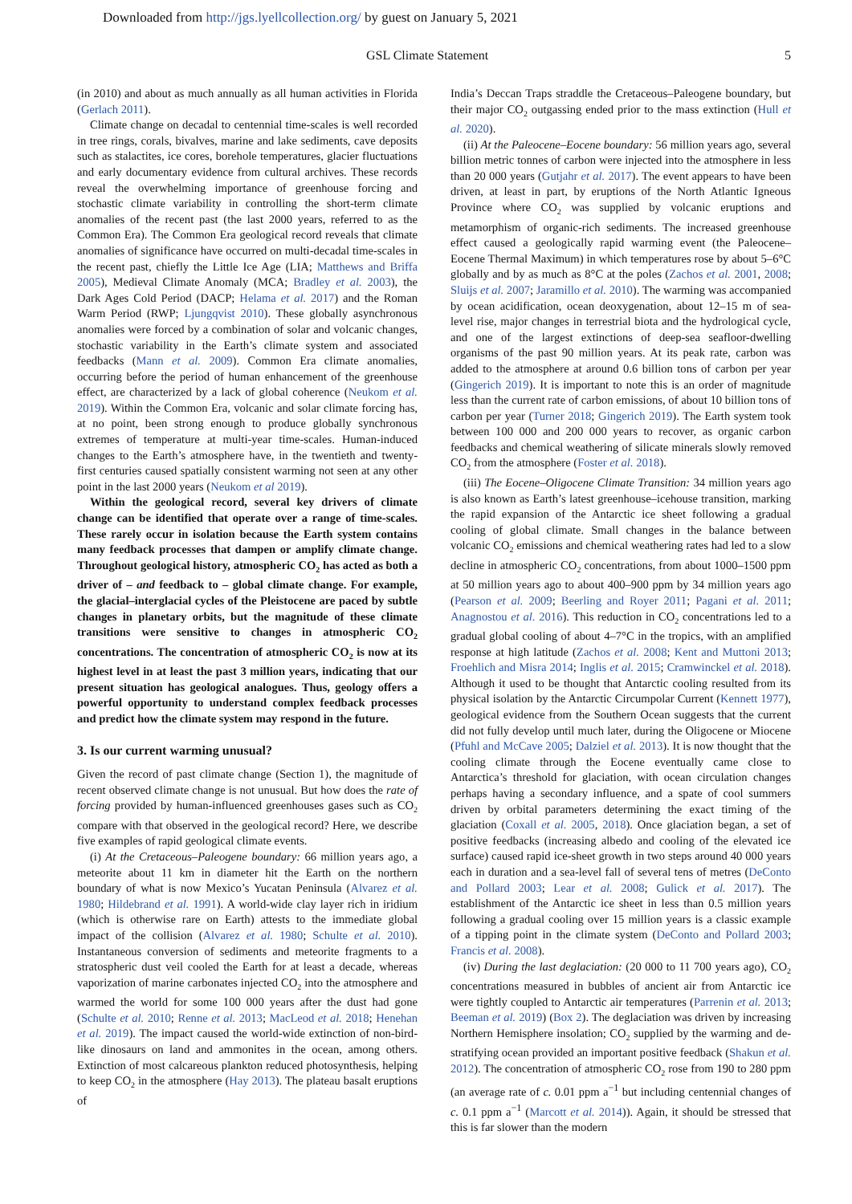Downloaded from http://jgs.lyellcollection.org/ by guest on January 5, 2021
GSL Climate Statement 5
(in 2010) and about as much annually as all human activities in Florida (Gerlach 2011).
Climate change on decadal to centennial time-scales is well recorded in tree rings, corals, bivalves, marine and lake sediments, cave deposits such as stalactites, ice cores, borehole temperatures, glacier fluctuations and early documentary evidence from cultural archives. These records reveal the overwhelming importance of greenhouse forcing and stochastic climate variability in controlling the short-term climate anomalies of the recent past (the last 2000 years, referred to as the Common Era). The Common Era geological record reveals that climate anomalies of significance have occurred on multi-decadal time-scales in the recent past, chiefly the Little Ice Age (LIA; Matthews and Briffa 2005), Medieval Climate Anomaly (MCA; Bradley et al. 2003), the Dark Ages Cold Period (DACP; Helama et al. 2017) and the Roman Warm Period (RWP; Ljungqvist 2010). These globally asynchronous anomalies were forced by a combination of solar and volcanic changes, stochastic variability in the Earth’s climate system and associated feedbacks (Mann et al. 2009). Common Era climate anomalies, occurring before the period of human enhancement of the greenhouse effect, are characterized by a lack of global coherence (Neukom et al. 2019). Within the Common Era, volcanic and solar climate forcing has, at no point, been strong enough to produce globally synchronous extremes of temperature at multi-year time-scales. Human-induced changes to the Earth’s atmosphere have, in the twentieth and twenty-first centuries caused spatially consistent warming not seen at any other point in the last 2000 years (Neukom et al 2019).
Within the geological record, several key drivers of climate change can be identified that operate over a range of time-scales. These rarely occur in isolation because the Earth system contains many feedback processes that dampen or amplify climate change. Throughout geological history, atmospheric CO<sub>2</sub> has acted as both a driver of – and feedback to – global climate change. For example, the glacial–interglacial cycles of the Pleistocene are paced by subtle changes in planetary orbits, but the magnitude of these climate transitions were sensitive to changes in atmospheric CO<sub>2</sub> concentrations. The concentration of atmospheric CO<sub>2</sub> is now at its highest level in at least the past 3 million years, indicating that our present situation has geological analogues. Thus, geology offers a powerful opportunity to understand complex feedback processes and predict how the climate system may respond in the future.
3. Is our current warming unusual?
Given the record of past climate change (Section 1), the magnitude of recent observed climate change is not unusual. But how does the rate of forcing provided by human-influenced greenhouses gases such as CO<sub>2</sub> compare with that observed in the geological record? Here, we describe five examples of rapid geological climate events.
(i) At the Cretaceous–Paleogene boundary: 66 million years ago, a meteorite about 11 km in diameter hit the Earth on the northern boundary of what is now Mexico’s Yucatan Peninsula (Alvarez et al. 1980; Hildebrand et al. 1991). A world-wide clay layer rich in iridium (which is otherwise rare on Earth) attests to the immediate global impact of the collision (Alvarez et al. 1980; Schulte et al. 2010). Instantaneous conversion of sediments and meteorite fragments to a stratospheric dust veil cooled the Earth for at least a decade, whereas vaporization of marine carbonates injected CO<sub>2</sub> into the atmosphere and warmed the world for some 100 000 years after the dust had gone (Schulte et al. 2010; Renne et al. 2013; MacLeod et al. 2018; Henehan et al. 2019). The impact caused the world-wide extinction of non-bird-like dinosaurs on land and ammonites in the ocean, among others. Extinction of most calcareous plankton reduced photosynthesis, helping to keep CO<sub>2</sub> in the atmosphere (Hay 2013). The plateau basalt eruptions of
India’s Deccan Traps straddle the Cretaceous–Paleogene boundary, but their major CO<sub>2</sub> outgassing ended prior to the mass extinction (Hull et al. 2020).
(ii) At the Paleocene–Eocene boundary: 56 million years ago, several billion metric tonnes of carbon were injected into the atmosphere in less than 20 000 years (Gutjahr et al. 2017). The event appears to have been driven, at least in part, by eruptions of the North Atlantic Igneous Province where CO<sub>2</sub> was supplied by volcanic eruptions and metamorphism of organic-rich sediments. The increased greenhouse effect caused a geologically rapid warming event (the Paleocene–Eocene Thermal Maximum) in which temperatures rose by about 5–6°C globally and by as much as 8°C at the poles (Zachos et al. 2001, 2008; Sluijs et al. 2007; Jaramillo et al. 2010). The warming was accompanied by ocean acidification, ocean deoxygenation, about 12–15 m of sea-level rise, major changes in terrestrial biota and the hydrological cycle, and one of the largest extinctions of deep-sea seafloor-dwelling organisms of the past 90 million years. At its peak rate, carbon was added to the atmosphere at around 0.6 billion tons of carbon per year (Gingerich 2019). It is important to note this is an order of magnitude less than the current rate of carbon emissions, of about 10 billion tons of carbon per year (Turner 2018; Gingerich 2019). The Earth system took between 100 000 and 200 000 years to recover, as organic carbon feedbacks and chemical weathering of silicate minerals slowly removed CO<sub>2</sub> from the atmosphere (Foster et al. 2018).
(iii) The Eocene–Oligocene Climate Transition: 34 million years ago is also known as Earth’s latest greenhouse–icehouse transition, marking the rapid expansion of the Antarctic ice sheet following a gradual cooling of global climate. Small changes in the balance between volcanic CO<sub>2</sub> emissions and chemical weathering rates had led to a slow decline in atmospheric CO<sub>2</sub> concentrations, from about 1000–1500 ppm at 50 million years ago to about 400–900 ppm by 34 million years ago (Pearson et al. 2009; Beerling and Royer 2011; Pagani et al. 2011; Anagnostou et al. 2016). This reduction in CO<sub>2</sub> concentrations led to a gradual global cooling of about 4–7°C in the tropics, with an amplified response at high latitude (Zachos et al. 2008; Kent and Muttoni 2013; Froehlich and Misra 2014; Inglis et al. 2015; Cramwinckel et al. 2018). Although it used to be thought that Antarctic cooling resulted from its physical isolation by the Antarctic Circumpolar Current (Kennett 1977), geological evidence from the Southern Ocean suggests that the current did not fully develop until much later, during the Oligocene or Miocene (Pfuhl and McCave 2005; Dalziel et al. 2013). It is now thought that the cooling climate through the Eocene eventually came close to Antarctica’s threshold for glaciation, with ocean circulation changes perhaps having a secondary influence, and a spate of cool summers driven by orbital parameters determining the exact timing of the glaciation (Coxall et al. 2005, 2018). Once glaciation began, a set of positive feedbacks (increasing albedo and cooling of the elevated ice surface) caused rapid ice-sheet growth in two steps around 40 000 years each in duration and a sea-level fall of several tens of metres (DeConto and Pollard 2003; Lear et al. 2008; Gulick et al. 2017). The establishment of the Antarctic ice sheet in less than 0.5 million years following a gradual cooling over 15 million years is a classic example of a tipping point in the climate system (DeConto and Pollard 2003; Francis et al. 2008).
(iv) During the last deglaciation: (20 000 to 11 700 years ago), CO<sub>2</sub> concentrations measured in bubbles of ancient air from Antarctic ice were tightly coupled to Antarctic air temperatures (Parrenin et al. 2013; Beeman et al. 2019) (Box 2). The deglaciation was driven by increasing Northern Hemisphere insolation; CO<sub>2</sub> supplied by the warming and de-stratifying ocean provided an important positive feedback (Shakun et al. 2012). The concentration of atmospheric CO<sub>2</sub> rose from 190 to 280 ppm (an average rate of c. 0.01 ppm a<sup>−1</sup> but including centennial changes of c. 0.1 ppm a<sup>−1</sup> (Marcott et al. 2014)). Again, it should be stressed that this is far slower than the modern